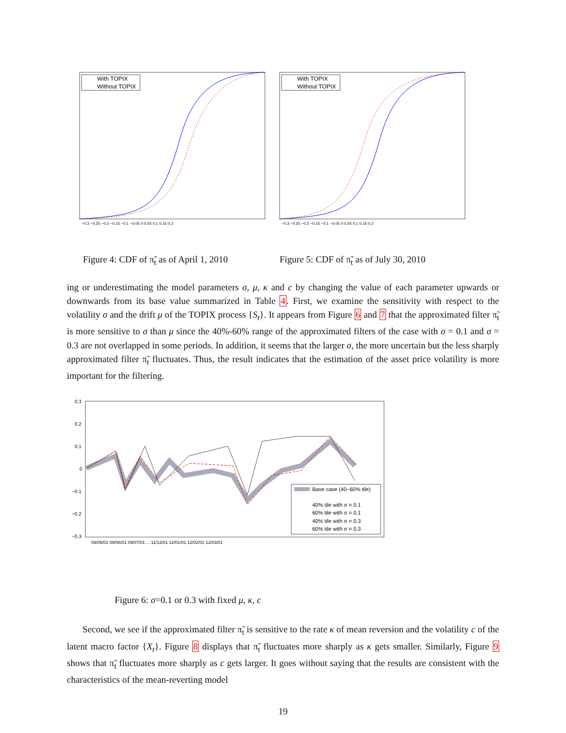With TOPIX
Without TOPIX
−0.3 −0.25 −0.2 −0.15 −0.1 −0.05 0 0.05 0.1 0.15 0.2
With TOPIX
Without TOPIX
−0.3 −0.25 −0.2 −0.15 −0.1 −0.05 0 0.05 0.1 0.15 0.2
Figure 4: CDF of π̃<sub>t</sub> as of April 1, 2010
Figure 5: CDF of π̃<sub>t</sub> as of July 30, 2010
ing or underestimating the model parameters σ, μ, κ and c by changing the value of each parameter upwards or downwards from its base value summarized in Table 4. First, we examine the sensitivity with respect to the volatility σ and the drift μ of the TOPIX process {S<sub>t</sub>}. It appears from Figure 6 and 7 that the approximated filter π̃<sub>t</sub> is more sensitive to σ than μ since the 40%-60% range of the approximated filters of the case with σ = 0.1 and σ = 0.3 are not overlapped in some periods. In addition, it seems that the larger σ, the more uncertain but the less sharply approximated filter π̃<sub>t</sub> fluctuates. Thus, the result indicates that the estimation of the asset price volatility is more important for the filtering.
0.3
0.2
0.1
0
−0.1
−0.2
−0.3
Base case (40−60% tile)
40% tile with σ = 0.1
60% tile with σ = 0.1
40% tile with σ = 0.3
60% tile with σ = 0.3
09/05/01 09/06/01 09/07/01 ... 11/12/01 12/01/01 12/02/01 12/03/01
Figure 6: σ=0.1 or 0.3 with fixed μ, κ, c
Second, we see if the approximated filter π̃<sub>t</sub> is sensitive to the rate κ of mean reversion and the volatility c of the latent macro factor {X<sub>t</sub>}. Figure 8 displays that π̃<sub>t</sub> fluctuates more sharply as κ gets smaller. Similarly, Figure 9 shows that π̃<sub>t</sub> fluctuates more sharply as c gets larger. It goes without saying that the results are consistent with the characteristics of the mean-reverting model
19